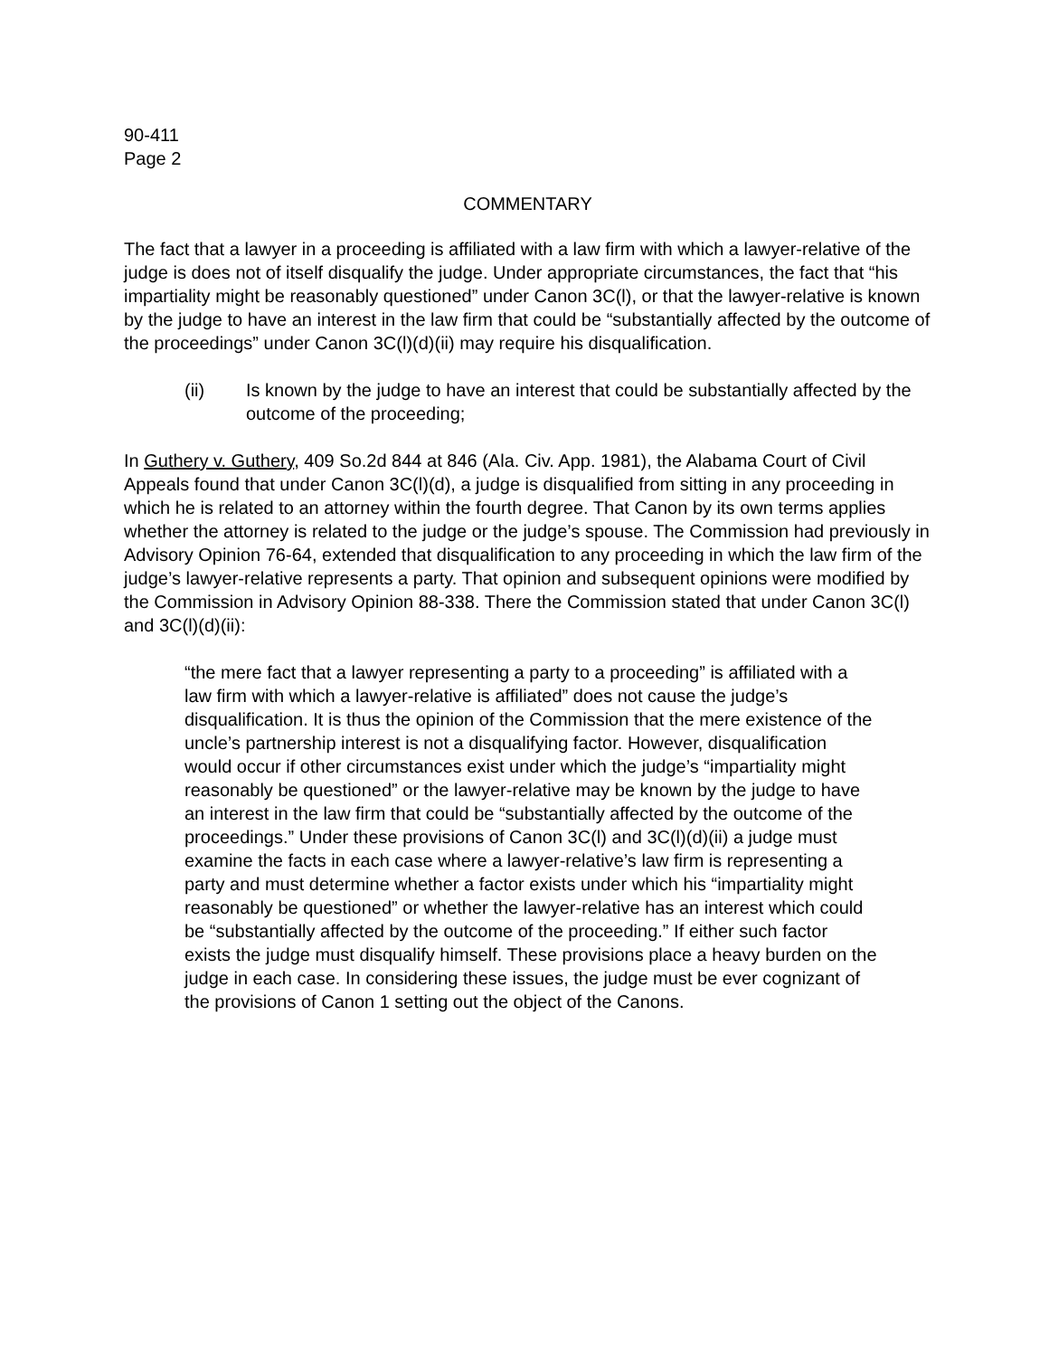90-411
Page 2
COMMENTARY
The fact that a lawyer in a proceeding is affiliated with a law firm with which a lawyer-relative of the judge is does not of itself disqualify the judge. Under appropriate circumstances, the fact that “his impartiality might be reasonably questioned” under Canon 3C(l), or that the lawyer-relative is known by the judge to have an interest in the law firm that could be “substantially affected by the outcome of the proceedings” under Canon 3C(l)(d)(ii) may require his disqualification.
(ii) Is known by the judge to have an interest that could be substantially affected by the outcome of the proceeding;
In Guthery v. Guthery, 409 So.2d 844 at 846 (Ala. Civ. App. 1981), the Alabama Court of Civil Appeals found that under Canon 3C(l)(d), a judge is disqualified from sitting in any proceeding in which he is related to an attorney within the fourth degree. That Canon by its own terms applies whether the attorney is related to the judge or the judge’s spouse. The Commission had previously in Advisory Opinion 76-64, extended that disqualification to any proceeding in which the law firm of the judge’s lawyer-relative represents a party. That opinion and subsequent opinions were modified by the Commission in Advisory Opinion 88-338. There the Commission stated that under Canon 3C(l) and 3C(l)(d)(ii):
“the mere fact that a lawyer representing a party to a proceeding” is affiliated with a law firm with which a lawyer-relative is affiliated” does not cause the judge’s disqualification. It is thus the opinion of the Commission that the mere existence of the uncle’s partnership interest is not a disqualifying factor. However, disqualification would occur if other circumstances exist under which the judge’s “impartiality might reasonably be questioned” or the lawyer-relative may be known by the judge to have an interest in the law firm that could be “substantially affected by the outcome of the proceedings.” Under these provisions of Canon 3C(l) and 3C(l)(d)(ii) a judge must examine the facts in each case where a lawyer-relative’s law firm is representing a party and must determine whether a factor exists under which his “impartiality might reasonably be questioned” or whether the lawyer-relative has an interest which could be “substantially affected by the outcome of the proceeding.” If either such factor exists the judge must disqualify himself. These provisions place a heavy burden on the judge in each case. In considering these issues, the judge must be ever cognizant of the provisions of Canon 1 setting out the object of the Canons.